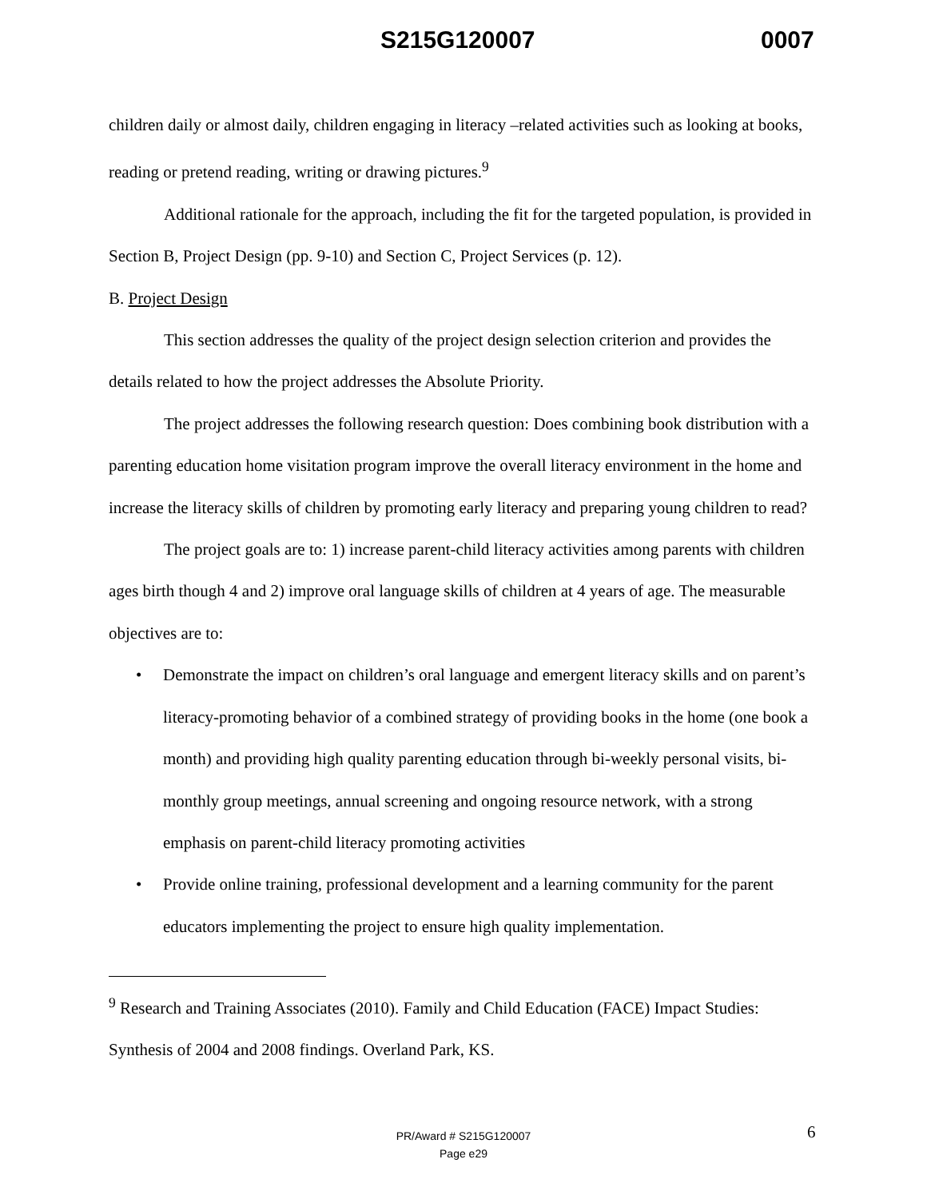S215G120007 0007
children daily or almost daily, children engaging in literacy –related activities such as looking at books, reading or pretend reading, writing or drawing pictures.<sup>9</sup>
Additional rationale for the approach, including the fit for the targeted population, is provided in Section B, Project Design (pp. 9-10) and Section C, Project Services (p. 12).
B. Project Design
This section addresses the quality of the project design selection criterion and provides the details related to how the project addresses the Absolute Priority.
The project addresses the following research question: Does combining book distribution with a parenting education home visitation program improve the overall literacy environment in the home and increase the literacy skills of children by promoting early literacy and preparing young children to read?
The project goals are to: 1) increase parent-child literacy activities among parents with children ages birth though 4 and 2) improve oral language skills of children at 4 years of age. The measurable objectives are to:
• Demonstrate the impact on children’s oral language and emergent literacy skills and on parent’s literacy-promoting behavior of a combined strategy of providing books in the home (one book a month) and providing high quality parenting education through bi-weekly personal visits, bi-monthly group meetings, annual screening and ongoing resource network, with a strong emphasis on parent-child literacy promoting activities
• Provide online training, professional development and a learning community for the parent educators implementing the project to ensure high quality implementation.
<sup>9</sup> Research and Training Associates (2010). Family and Child Education (FACE) Impact Studies: Synthesis of 2004 and 2008 findings. Overland Park, KS.
PR/Award # S215G120007
Page e29
6